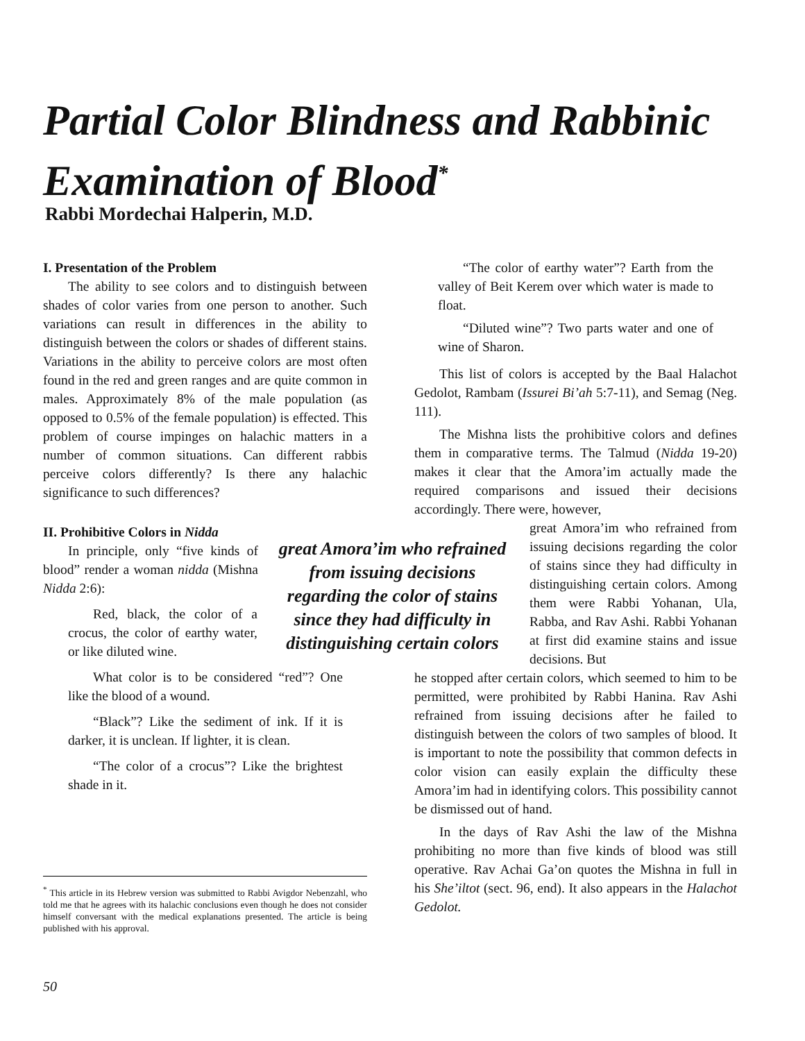Partial Color Blindness and Rabbinic Examination of Blood<sup>*</sup>
Rabbi Mordechai Halperin, M.D.
I. Presentation of the Problem
The ability to see colors and to distinguish between shades of color varies from one person to another. Such variations can result in differences in the ability to distinguish between the colors or shades of different stains. Variations in the ability to perceive colors are most often found in the red and green ranges and are quite common in males. Approximately 8% of the male population (as opposed to 0.5% of the female population) is effected. This problem of course impinges on halachic matters in a number of common situations. Can different rabbis perceive colors differently? Is there any halachic significance to such differences?
II. Prohibitive Colors in Nidda
In principle, only “five kinds of blood” render a woman nidda (Mishna Nidda 2:6):
Red, black, the color of a crocus, the color of earthy water, or like diluted wine.
What color is to be considered “red”? One like the blood of a wound.
“Black”? Like the sediment of ink. If it is darker, it is unclean. If lighter, it is clean.
“The color of a crocus”? Like the brightest shade in it.
great Amora’im who refrained from issuing decisions regarding the color of stains since they had difficulty in distinguishing certain colors
“The color of earthy water”? Earth from the valley of Beit Kerem over which water is made to float.
“Diluted wine”? Two parts water and one of wine of Sharon.
This list of colors is accepted by the Baal Halachot Gedolot, Rambam (Issurei Bi’ah 5:7-11), and Semag (Neg. 111).
The Mishna lists the prohibitive colors and defines them in comparative terms. The Talmud (Nidda 19-20) makes it clear that the Amora’im actually made the required comparisons and issued their decisions accordingly. There were, however,
great Amora’im who refrained from issuing decisions regarding the color of stains since they had difficulty in distinguishing certain colors. Among them were Rabbi Yohanan, Ula, Rabba, and Rav Ashi. Rabbi Yohanan at first did examine stains and issue decisions. But
he stopped after certain colors, which seemed to him to be permitted, were prohibited by Rabbi Hanina. Rav Ashi refrained from issuing decisions after he failed to distinguish between the colors of two samples of blood. It is important to note the possibility that common defects in color vision can easily explain the difficulty these Amora’im had in identifying colors. This possibility cannot be dismissed out of hand.
In the days of Rav Ashi the law of the Mishna prohibiting no more than five kinds of blood was still operative. Rav Achai Ga’on quotes the Mishna in full in his She’iltot (sect. 96, end). It also appears in the Halachot Gedolot.
<sup>*</sup> This article in its Hebrew version was submitted to Rabbi Avigdor Nebenzahl, who told me that he agrees with its halachic conclusions even though he does not consider himself conversant with the medical explanations presented. The article is being published with his approval.
50